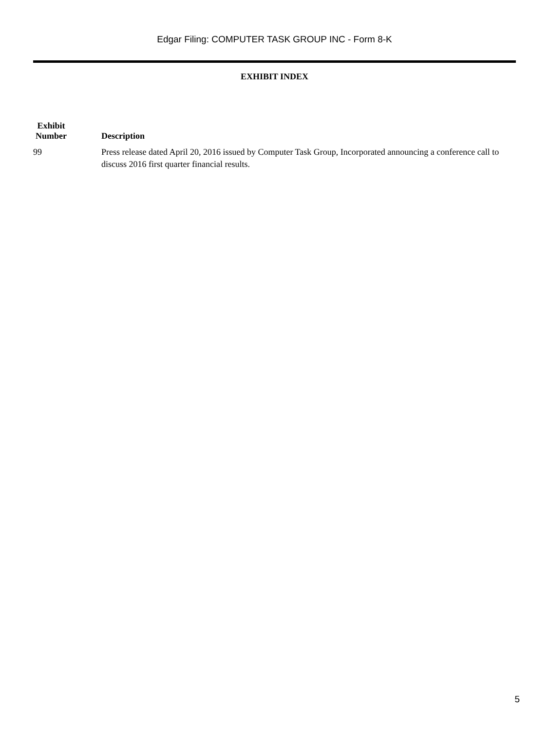Edgar Filing: COMPUTER TASK GROUP INC - Form 8-K
EXHIBIT INDEX
| Exhibit Number | Description |
| --- | --- |
| 99 | Press release dated April 20, 2016 issued by Computer Task Group, Incorporated announcing a conference call to discuss 2016 first quarter financial results. |
5